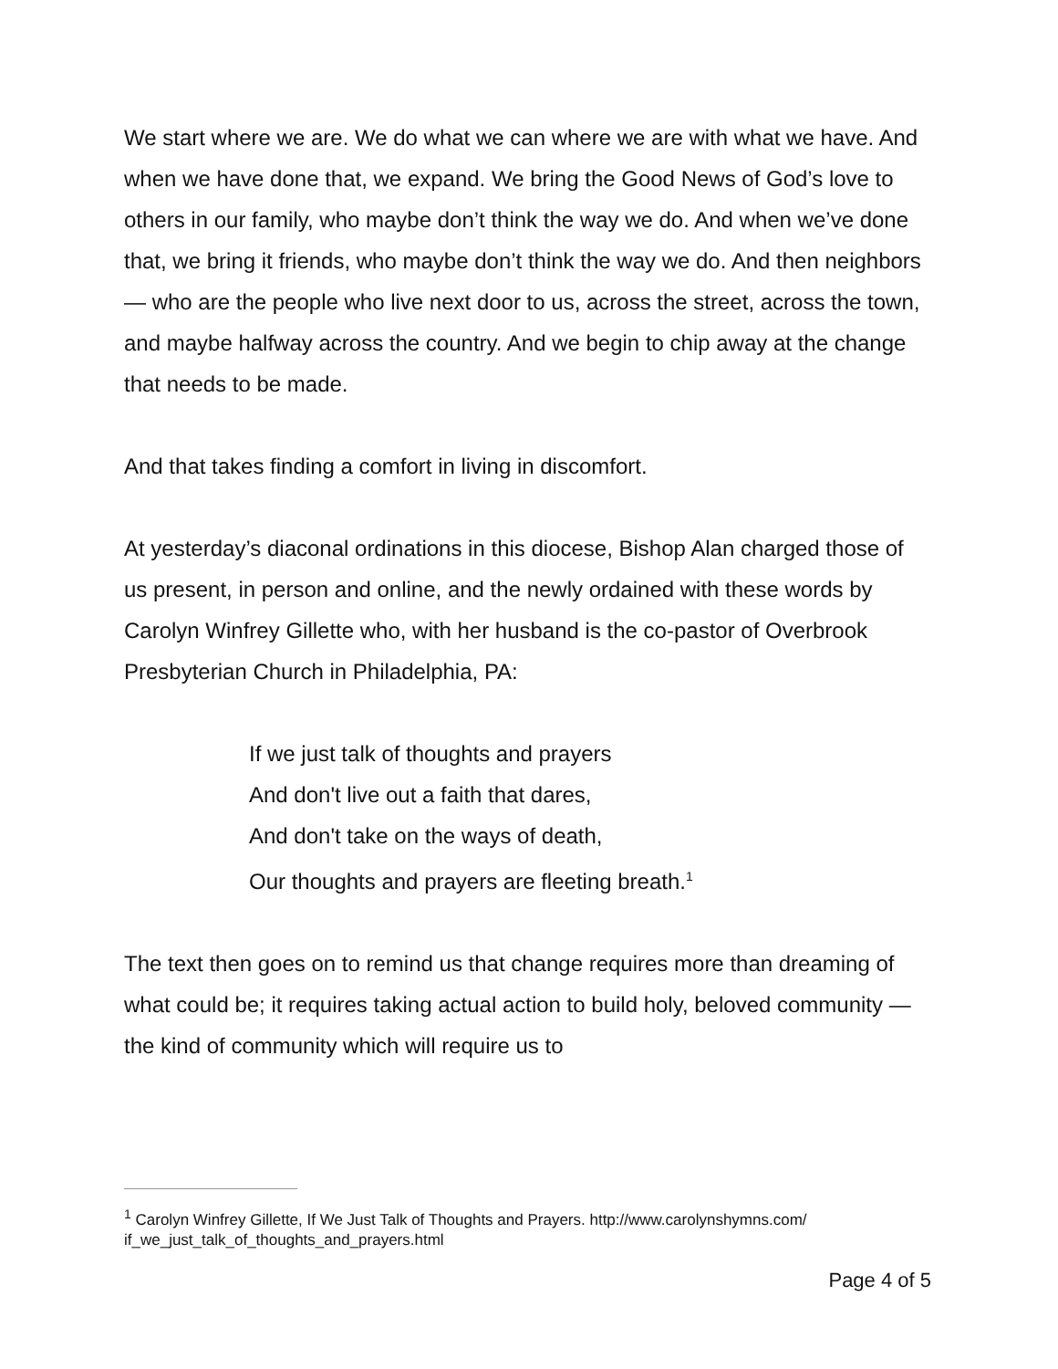We start where we are. We do what we can where we are with what we have. And when we have done that, we expand. We bring the Good News of God’s love to others in our family, who maybe don’t think the way we do. And when we’ve done that, we bring it friends, who maybe don’t think the way we do. And then neighbors — who are the people who live next door to us, across the street, across the town, and maybe halfway across the country. And we begin to chip away at the change that needs to be made.
And that takes finding a comfort in living in discomfort.
At yesterday’s diaconal ordinations in this diocese, Bishop Alan charged those of us present, in person and online, and the newly ordained with these words by Carolyn Winfrey Gillette who, with her husband is the co-pastor of Overbrook Presbyterian Church in Philadelphia, PA:
If we just talk of thoughts and prayers
And don't live out a faith that dares,
And don't take on the ways of death,
Our thoughts and prayers are fleeting breath.<sup>1</sup>
The text then goes on to remind us that change requires more than dreaming of what could be; it requires taking actual action to build holy, beloved community — the kind of community which will require us to
<sup>1</sup> Carolyn Winfrey Gillette, If We Just Talk of Thoughts and Prayers. http://www.carolynshymns.com/ if_we_just_talk_of_thoughts_and_prayers.html
Page 4 of 5